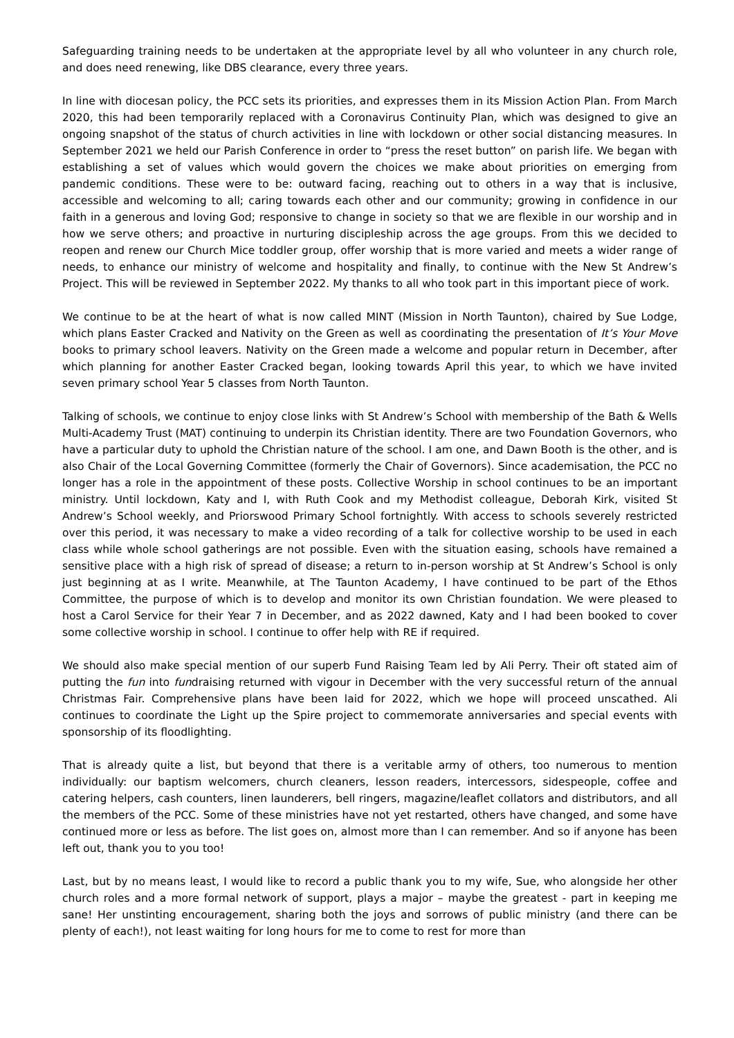Safeguarding training needs to be undertaken at the appropriate level by all who volunteer in any church role, and does need renewing, like DBS clearance, every three years.
In line with diocesan policy, the PCC sets its priorities, and expresses them in its Mission Action Plan. From March 2020, this had been temporarily replaced with a Coronavirus Continuity Plan, which was designed to give an ongoing snapshot of the status of church activities in line with lockdown or other social distancing measures. In September 2021 we held our Parish Conference in order to “press the reset button” on parish life. We began with establishing a set of values which would govern the choices we make about priorities on emerging from pandemic conditions. These were to be: outward facing, reaching out to others in a way that is inclusive, accessible and welcoming to all; caring towards each other and our community; growing in confidence in our faith in a generous and loving God; responsive to change in society so that we are flexible in our worship and in how we serve others; and proactive in nurturing discipleship across the age groups. From this we decided to reopen and renew our Church Mice toddler group, offer worship that is more varied and meets a wider range of needs, to enhance our ministry of welcome and hospitality and finally, to continue with the New St Andrew’s Project. This will be reviewed in September 2022. My thanks to all who took part in this important piece of work.
We continue to be at the heart of what is now called MINT (Mission in North Taunton), chaired by Sue Lodge, which plans Easter Cracked and Nativity on the Green as well as coordinating the presentation of It’s Your Move books to primary school leavers. Nativity on the Green made a welcome and popular return in December, after which planning for another Easter Cracked began, looking towards April this year, to which we have invited seven primary school Year 5 classes from North Taunton.
Talking of schools, we continue to enjoy close links with St Andrew’s School with membership of the Bath & Wells Multi-Academy Trust (MAT) continuing to underpin its Christian identity. There are two Foundation Governors, who have a particular duty to uphold the Christian nature of the school. I am one, and Dawn Booth is the other, and is also Chair of the Local Governing Committee (formerly the Chair of Governors). Since academisation, the PCC no longer has a role in the appointment of these posts. Collective Worship in school continues to be an important ministry. Until lockdown, Katy and I, with Ruth Cook and my Methodist colleague, Deborah Kirk, visited St Andrew’s School weekly, and Priorswood Primary School fortnightly. With access to schools severely restricted over this period, it was necessary to make a video recording of a talk for collective worship to be used in each class while whole school gatherings are not possible. Even with the situation easing, schools have remained a sensitive place with a high risk of spread of disease; a return to in-person worship at St Andrew’s School is only just beginning at as I write. Meanwhile, at The Taunton Academy, I have continued to be part of the Ethos Committee, the purpose of which is to develop and monitor its own Christian foundation. We were pleased to host a Carol Service for their Year 7 in December, and as 2022 dawned, Katy and I had been booked to cover some collective worship in school. I continue to offer help with RE if required.
We should also make special mention of our superb Fund Raising Team led by Ali Perry. Their oft stated aim of putting the fun into fundraising returned with vigour in December with the very successful return of the annual Christmas Fair. Comprehensive plans have been laid for 2022, which we hope will proceed unscathed. Ali continues to coordinate the Light up the Spire project to commemorate anniversaries and special events with sponsorship of its floodlighting.
That is already quite a list, but beyond that there is a veritable army of others, too numerous to mention individually: our baptism welcomers, church cleaners, lesson readers, intercessors, sidespeople, coffee and catering helpers, cash counters, linen launderers, bell ringers, magazine/leaflet collators and distributors, and all the members of the PCC. Some of these ministries have not yet restarted, others have changed, and some have continued more or less as before. The list goes on, almost more than I can remember. And so if anyone has been left out, thank you to you too!
Last, but by no means least, I would like to record a public thank you to my wife, Sue, who alongside her other church roles and a more formal network of support, plays a major – maybe the greatest - part in keeping me sane! Her unstinting encouragement, sharing both the joys and sorrows of public ministry (and there can be plenty of each!), not least waiting for long hours for me to come to rest for more than